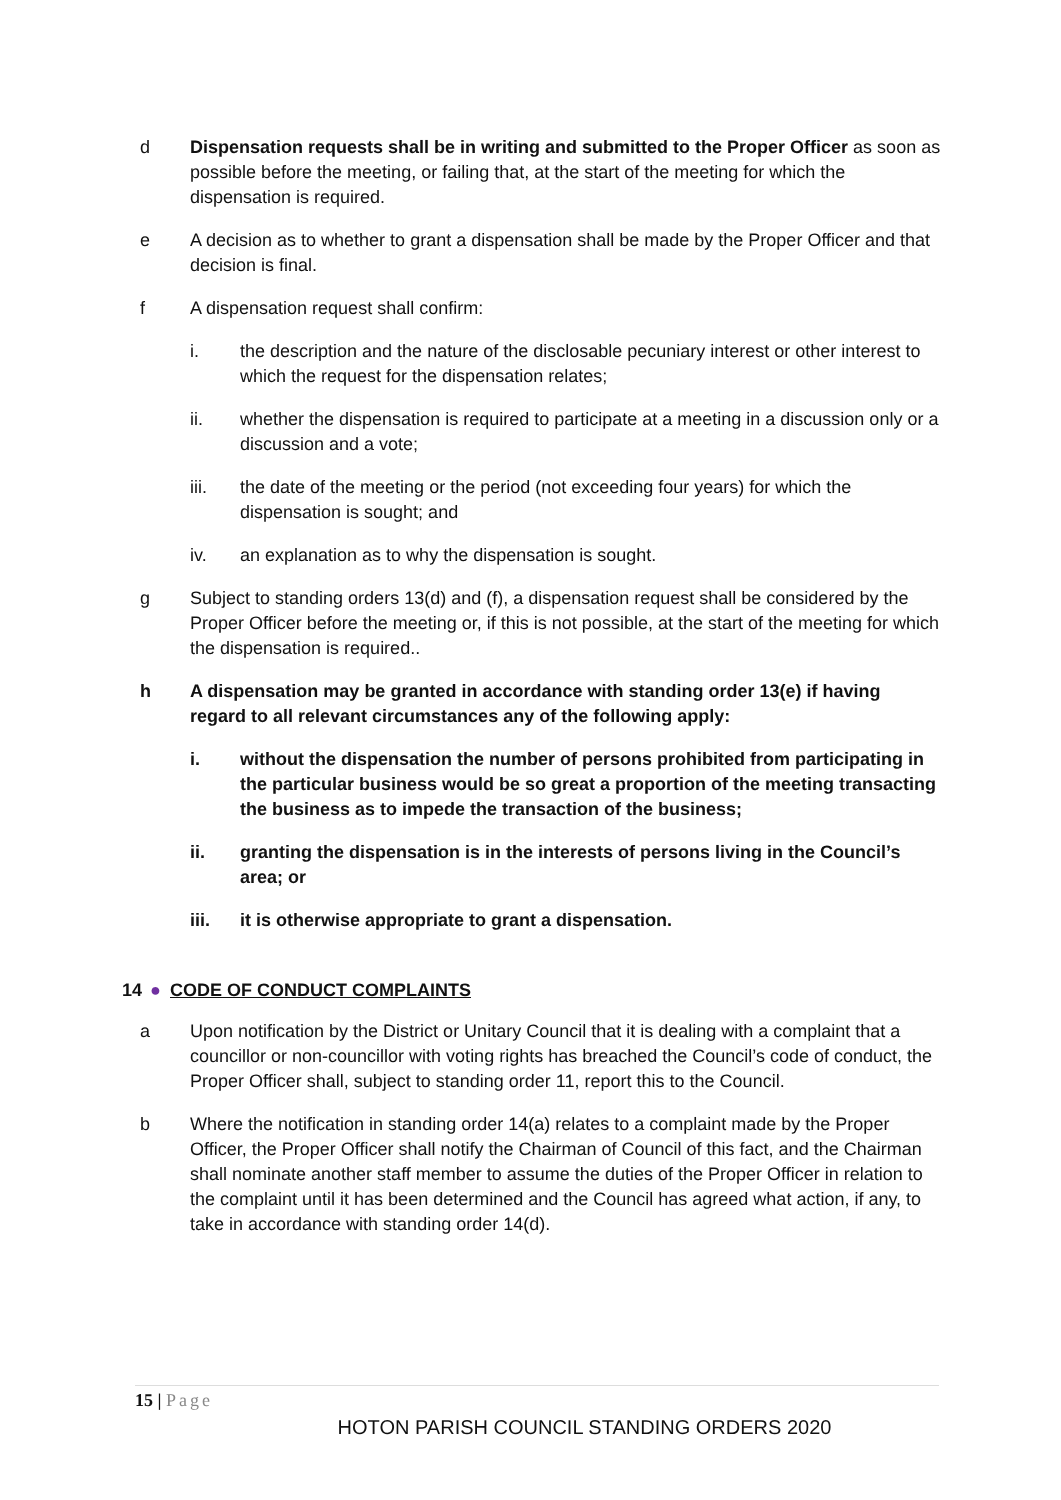d Dispensation requests shall be in writing and submitted to the Proper Officer as soon as possible before the meeting, or failing that, at the start of the meeting for which the dispensation is required.
e A decision as to whether to grant a dispensation shall be made by the Proper Officer and that decision is final.
f A dispensation request shall confirm:
i. the description and the nature of the disclosable pecuniary interest or other interest to which the request for the dispensation relates;
ii. whether the dispensation is required to participate at a meeting in a discussion only or a discussion and a vote;
iii. the date of the meeting or the period (not exceeding four years) for which the dispensation is sought; and
iv. an explanation as to why the dispensation is sought.
g Subject to standing orders 13(d) and (f), a dispensation request shall be considered by the Proper Officer before the meeting or, if this is not possible, at the start of the meeting for which the dispensation is required..
h A dispensation may be granted in accordance with standing order 13(e) if having regard to all relevant circumstances any of the following apply:
i. without the dispensation the number of persons prohibited from participating in the particular business would be so great a proportion of the meeting transacting the business as to impede the transaction of the business;
ii. granting the dispensation is in the interests of persons living in the Council’s area; or
iii. it is otherwise appropriate to grant a dispensation.
14 ● CODE OF CONDUCT COMPLAINTS
a Upon notification by the District or Unitary Council that it is dealing with a complaint that a councillor or non-councillor with voting rights has breached the Council’s code of conduct, the Proper Officer shall, subject to standing order 11, report this to the Council.
b Where the notification in standing order 14(a) relates to a complaint made by the Proper Officer, the Proper Officer shall notify the Chairman of Council of this fact, and the Chairman shall nominate another staff member to assume the duties of the Proper Officer in relation to the complaint until it has been determined and the Council has agreed what action, if any, to take in accordance with standing order 14(d).
15 | Page
HOTON PARISH COUNCIL STANDING ORDERS 2020